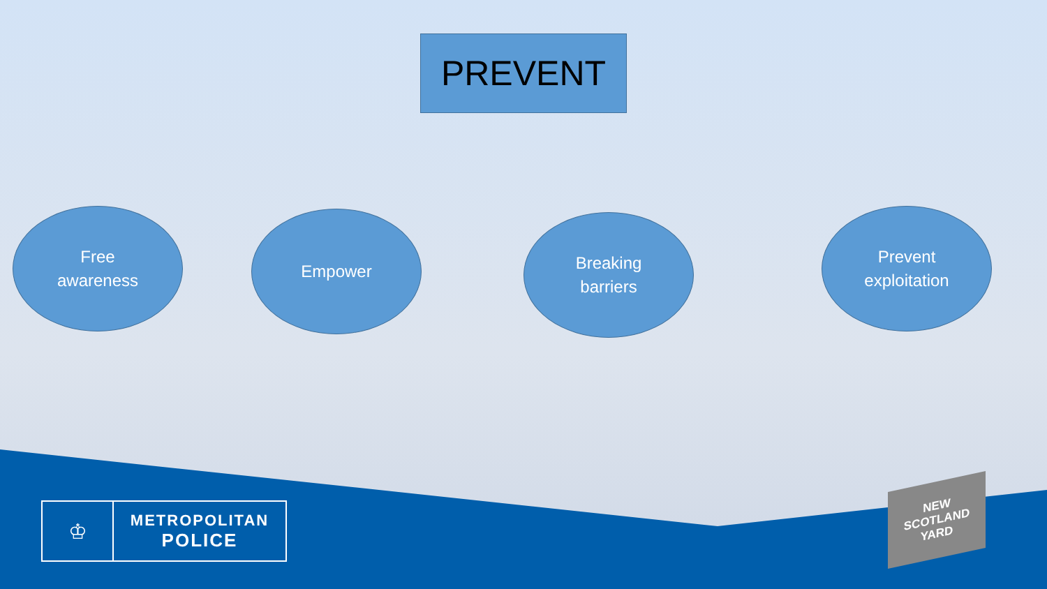PREVENT
Free
awareness
Empower
Breaking
barriers
Prevent
exploitation
♔
METROPOLITAN
POLICE
NEW
SCOTLAND
YARD